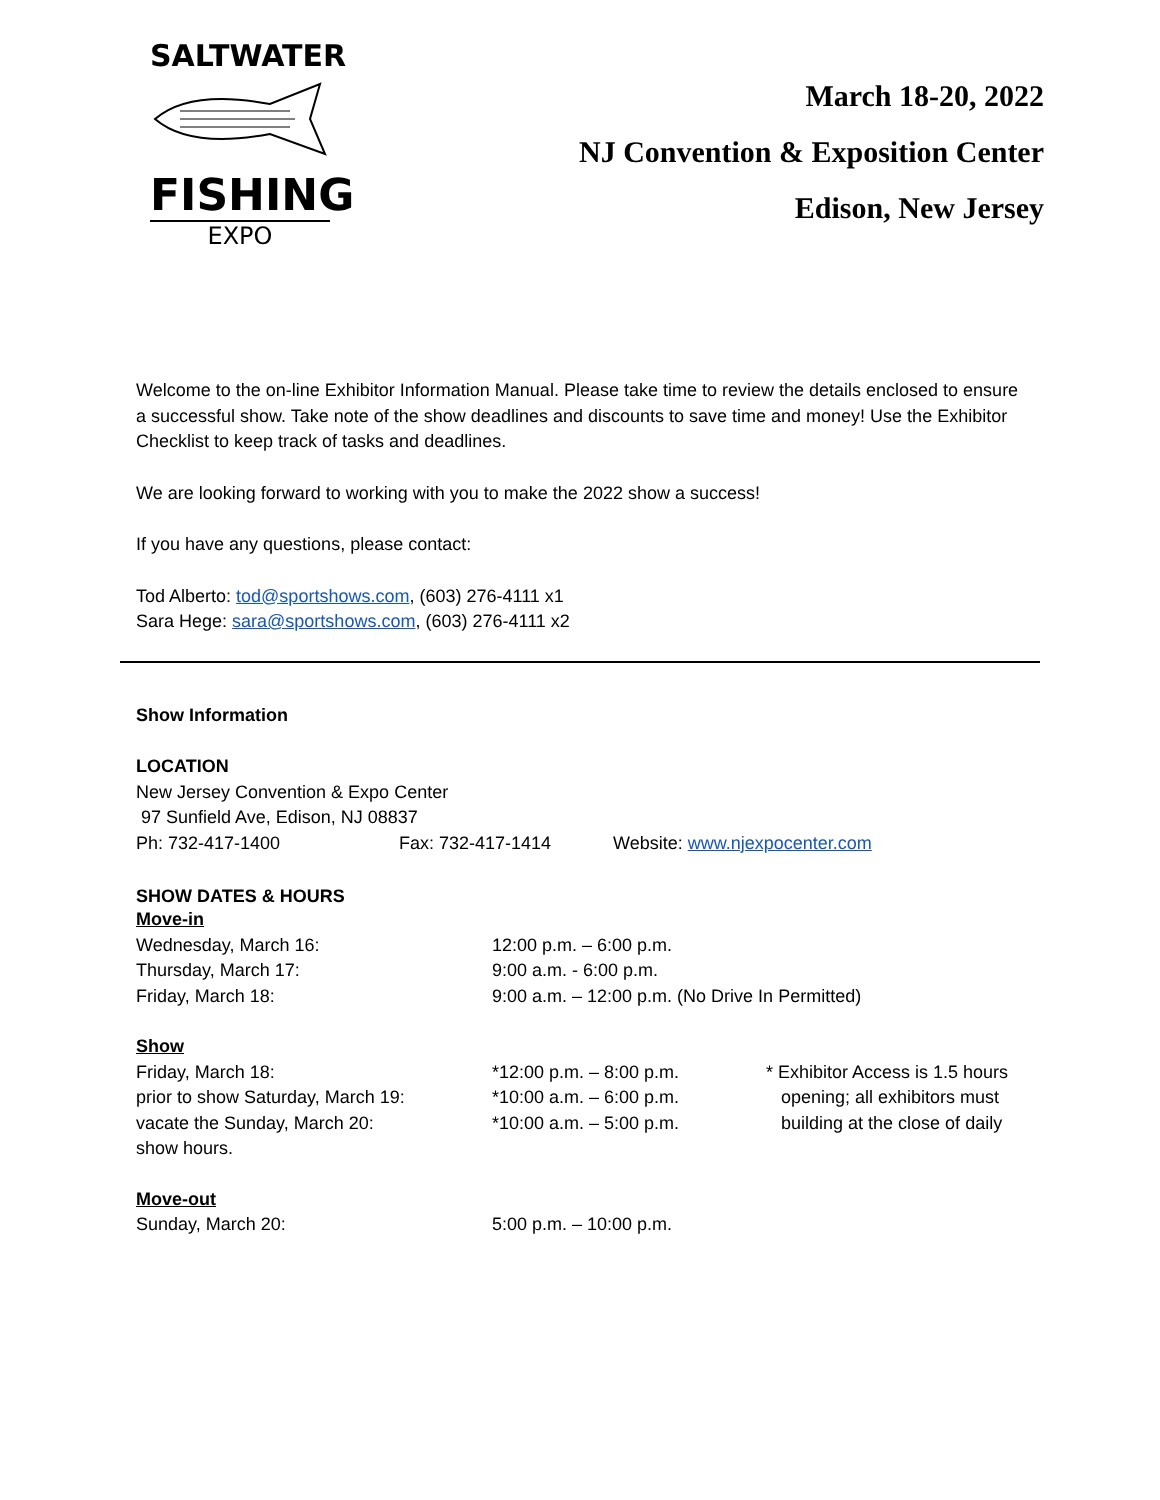SALTWATER
FISHING
EXPO
March 18-20, 2022
NJ Convention & Exposition Center
Edison, New Jersey
Welcome to the on-line Exhibitor Information Manual. Please take time to review the details enclosed to ensure a successful show. Take note of the show deadlines and discounts to save time and money! Use the Exhibitor Checklist to keep track of tasks and deadlines.
We are looking forward to working with you to make the 2022 show a success!
If you have any questions, please contact:
Tod Alberto: tod@sportshows.com, (603) 276-4111 x1
Sara Hege: sara@sportshows.com, (603) 276-4111 x2
Show Information
LOCATION
New Jersey Convention & Expo Center
97 Sunfield Ave, Edison, NJ 08837
| Ph: 732-417-1400 | Fax: 732-417-1414 | Website: www.njexpocenter.com |
SHOW DATES & HOURS
| Move-in | | |
| Wednesday, March 16: | 12:00 p.m. – 6:00 p.m. | |
| Thursday, March 17: | 9:00 a.m. - 6:00 p.m. | |
| Friday, March 18: | 9:00 a.m. – 12:00 p.m. (No Drive In Permitted) | |
| Show | | |
| Friday, March 18: | *12:00 p.m. – 8:00 p.m. | * Exhibitor Access is 1.5 hours |
| prior to show Saturday, March 19: | *10:00 a.m. – 6:00 p.m. | opening; all exhibitors must |
| vacate the Sunday, March 20: | *10:00 a.m. – 5:00 p.m. | building at the close of daily |
| show hours. | | |
| Move-out | | |
| Sunday, March 20: | 5:00 p.m. – 10:00 p.m. | |